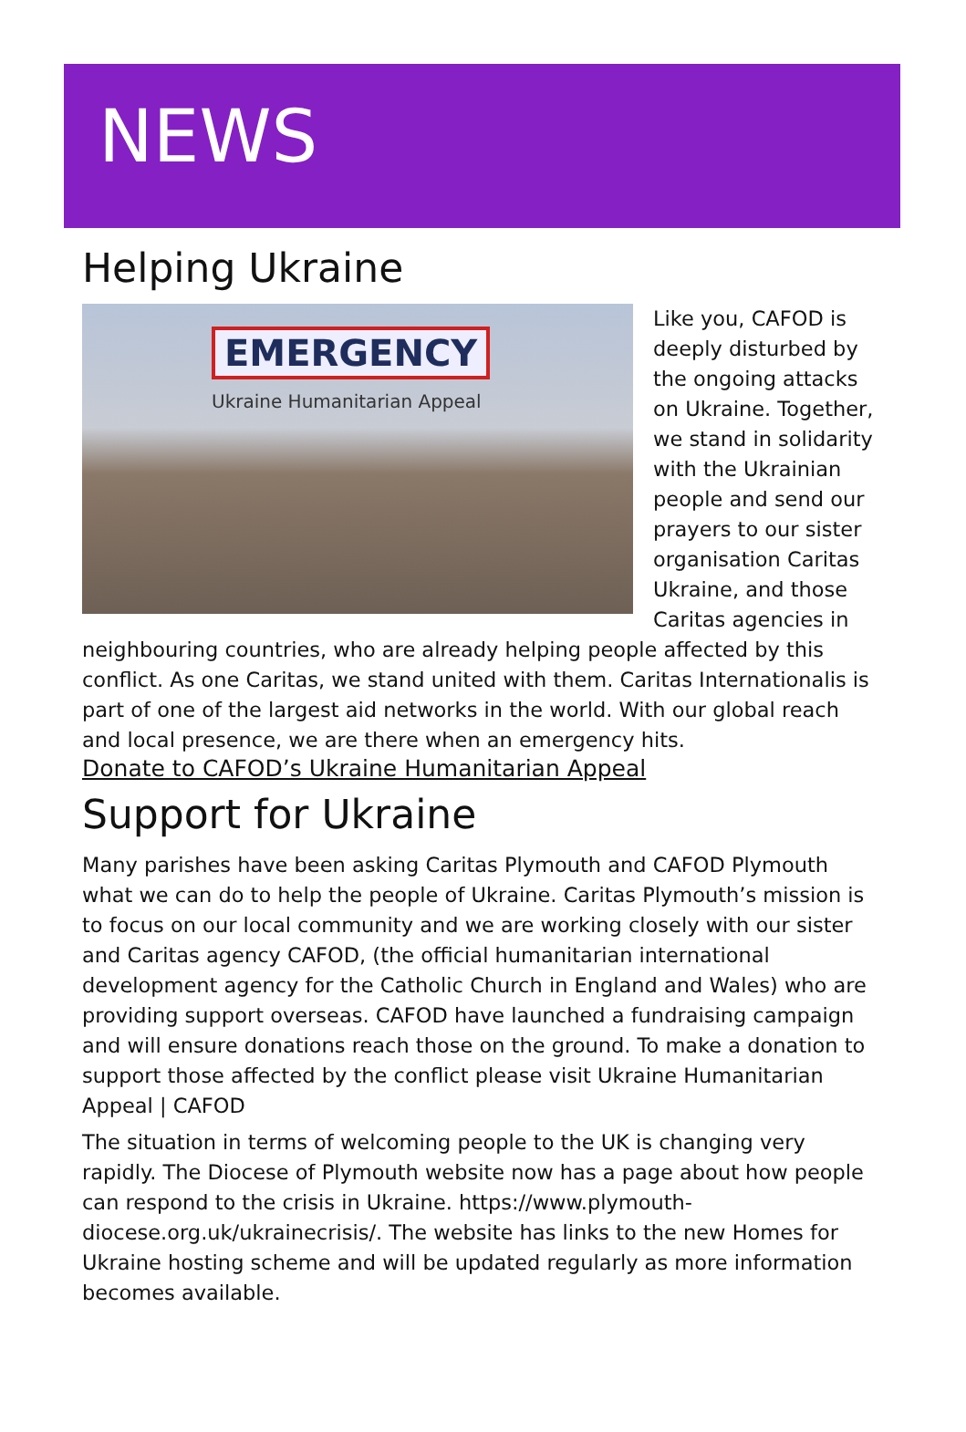NEWS
Helping Ukraine
EMERGENCY
Ukraine Humanitarian Appeal
Like you, CAFOD is deeply disturbed by the ongoing attacks on Ukraine. Together, we stand in solidarity with the Ukrainian people and send our prayers to our sister organisation Caritas Ukraine, and those Caritas agencies in neighbouring countries, who are already helping people affected by this conflict. As one Caritas, we stand united with them. Caritas Internationalis is part of one of the largest aid networks in the world. With our global reach and local presence, we are there when an emergency hits.
Donate to CAFOD’s Ukraine Humanitarian Appeal
Support for Ukraine
Many parishes have been asking Caritas Plymouth and CAFOD Plymouth what we can do to help the people of Ukraine. Caritas Plymouth’s mission is to focus on our local community and we are working closely with our sister and Caritas agency CAFOD, (the official humanitarian international development agency for the Catholic Church in England and Wales) who are providing support overseas. CAFOD have launched a fundraising campaign and will ensure donations reach those on the ground. To make a donation to support those affected by the conflict please visit Ukraine Humanitarian Appeal | CAFOD
The situation in terms of welcoming people to the UK is changing very rapidly. The Diocese of Plymouth website now has a page about how people can respond to the crisis in Ukraine. https://www.plymouth-diocese.org.uk/ukrainecrisis/. The website has links to the new Homes for Ukraine hosting scheme and will be updated regularly as more information becomes available.